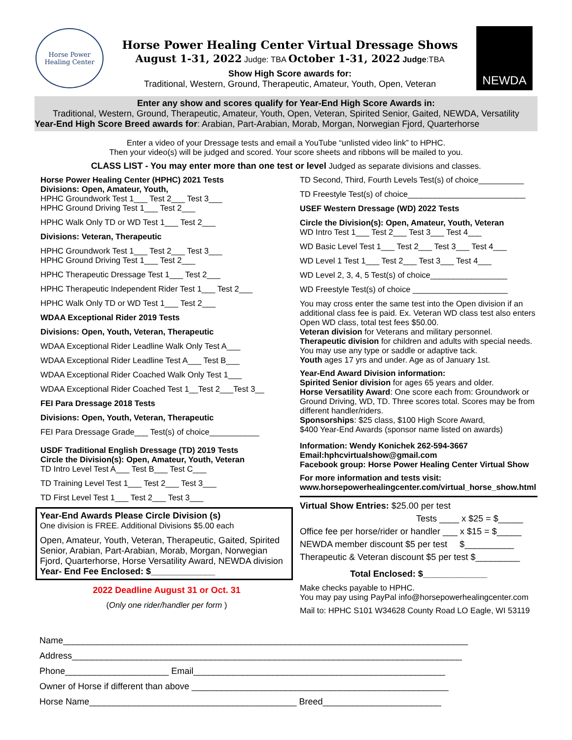Horse Power
Healing Center
Horse Power Healing Center Virtual Dressage Shows
August 1-31, 2022 Judge: TBA October 1-31, 2022 Judge:TBA
Show High Score awards for:
Traditional, Western, Ground, Therapeutic, Amateur, Youth, Open, Veteran
NEWDA
Enter any show and scores qualify for Year-End High Score Awards in:
Traditional, Western, Ground, Therapeutic, Amateur, Youth, Open, Veteran, Spirited Senior, Gaited, NEWDA, Versatility
Year-End High Score Breed awards for: Arabian, Part-Arabian, Morab, Morgan, Norwegian Fjord, Quarterhorse
Enter a video of your Dressage tests and email a YouTube “unlisted video link” to HPHC.
Then your video(s) will be judged and scored. Your score sheets and ribbons will be mailed to you.
CLASS LIST - You may enter more than one test or level Judged as separate divisions and classes.
Horse Power Healing Center (HPHC) 2021 Tests
Divisions: Open, Amateur, Youth,
HPHC Groundwork Test 1___ Test 2___ Test 3___
HPHC Ground Driving Test 1___ Test 2___
HPHC Walk Only TD or WD Test 1___ Test 2___
Divisions: Veteran, Therapeutic
HPHC Groundwork Test 1___ Test 2___ Test 3___
HPHC Ground Driving Test 1___ Test 2___
HPHC Therapeutic Dressage Test 1___ Test 2___
HPHC Therapeutic Independent Rider Test 1___ Test 2___
HPHC Walk Only TD or WD Test 1___ Test 2___
WDAA Exceptional Rider 2019 Tests
Divisions: Open, Youth, Veteran, Therapeutic
WDAA Exceptional Rider Leadline Walk Only Test A___
WDAA Exceptional Rider Leadline Test A___ Test B___
WDAA Exceptional Rider Coached Walk Only Test 1___
WDAA Exceptional Rider Coached Test 1__Test 2___Test 3__
FEI Para Dressage 2018 Tests
Divisions: Open, Youth, Veteran, Therapeutic
FEI Para Dressage Grade___ Test(s) of choice___________
USDF Traditional English Dressage (TD) 2019 Tests
Circle the Division(s): Open, Amateur, Youth, Veteran
TD Intro Level Test A___ Test B___ Test C___
TD Training Level Test 1___ Test 2___ Test 3___
TD First Level Test 1___ Test 2___ Test 3___
Year-End Awards Please Circle Division (s)
One division is FREE. Additional Divisions $5.00 each
Open, Amateur, Youth, Veteran, Therapeutic, Gaited, Spirited Senior, Arabian, Part-Arabian, Morab, Morgan, Norwegian Fjord, Quarterhorse, Horse Versatility Award, NEWDA division
Year- End Fee Enclosed: $_____________
2022 Deadline August 31 or Oct. 31
(Only one rider/handler per form )
TD Second, Third, Fourth Levels Test(s) of choice__________
TD Freestyle Test(s) of choice__________________________
USEF Western Dressage (WD) 2022 Tests
Circle the Division(s): Open, Amateur, Youth, Veteran
WD Intro Test 1___ Test 2___ Test 3___ Test 4___
WD Basic Level Test 1___ Test 2___ Test 3___ Test 4___
WD Level 1 Test 1___ Test 2___ Test 3___ Test 4___
WD Level 2, 3, 4, 5 Test(s) of choice_________________
WD Freestyle Test(s) of choice _____________________
You may cross enter the same test into the Open division if an additional class fee is paid. Ex. Veteran WD class test also enters Open WD class, total test fees $50.00.
Veteran division for Veterans and military personnel.
Therapeutic division for children and adults with special needs.
You may use any type or saddle or adaptive tack.
Youth ages 17 yrs and under. Age as of January 1st.
Year-End Award Division information:
Spirited Senior division for ages 65 years and older.
Horse Versatility Award: One score each from: Groundwork or Ground Driving, WD, TD. Three scores total. Scores may be from different handler/riders.
Sponsorships: $25 class, $100 High Score Award,
$400 Year-End Awards (sponsor name listed on awards)
Information: Wendy Konichek 262-594-3667
Email:hphcvirtualshow@gmail.com
Facebook group: Horse Power Healing Center Virtual Show
For more information and tests visit:
www.horsepowerhealingcenter.com/virtual_horse_show.html
Virtual Show Entries: $25.00 per test
Tests ____ x $25 = $_____
Office fee per horse/rider or handler ___ x $15 = $_____
NEWDA member discount $5 per test $__________
Therapeutic & Veteran discount $5 per test $_________
Total Enclosed: $_____________
Make checks payable to HPHC.
You may pay using PayPal info@horsepowerhealingcenter.com
Mail to: HPHC S101 W34628 County Road LO Eagle, WI 53119
Name__________________________________________________________________________________
Address_______________________________________________________________________________
Phone_____________________ Email___________________________________________________
Owner of Horse if different than above ____________________________________________________
Horse Name__________________________________________ Breed________________________